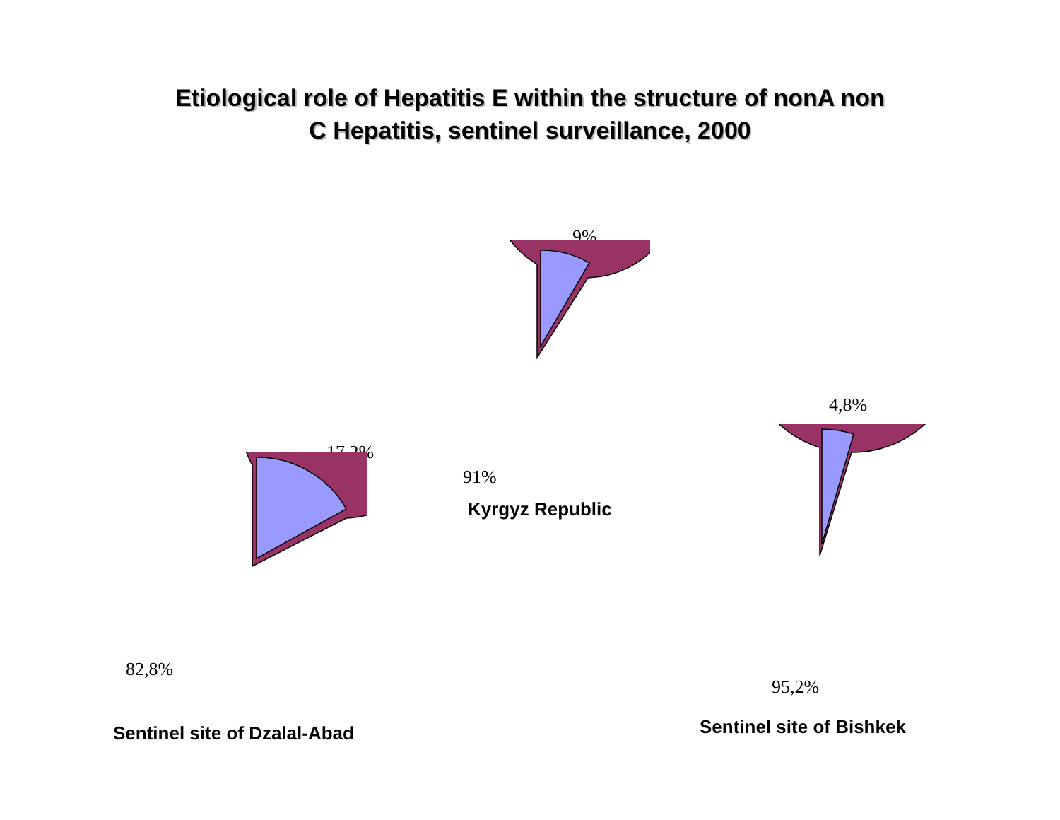Etiological role of Hepatitis E within the structure of nonA non
C Hepatitis, sentinel surveillance, 2000
9%
91%
Kyrgyz Republic
17,2%
82,8%
Sentinel site of Dzalal-Abad
4,8%
95,2%
Sentinel site of Bishkek